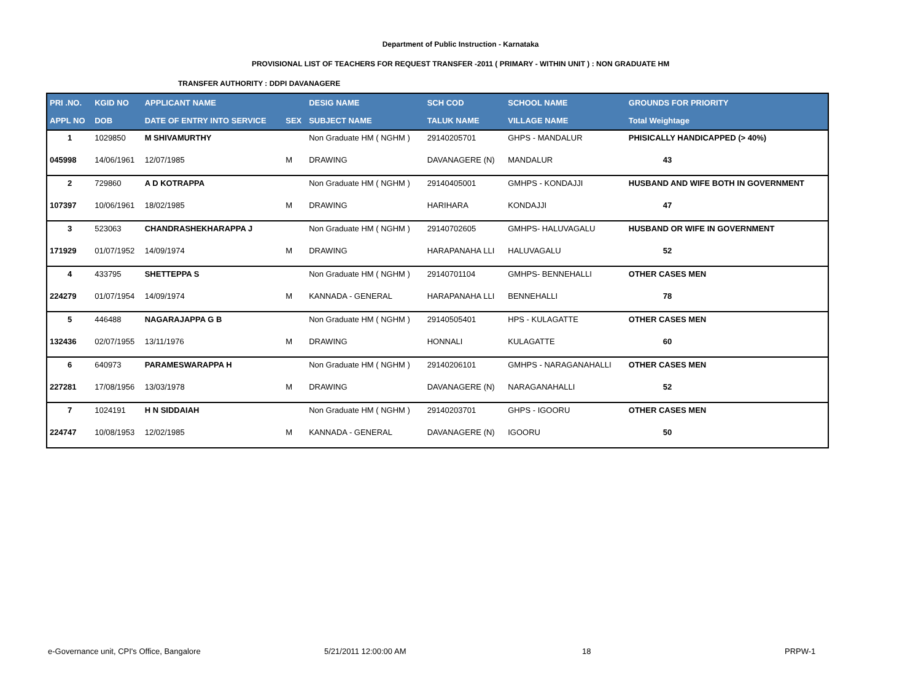Department of Public Instruction - Karnataka
PROVISIONAL LIST OF TEACHERS FOR REQUEST TRANSFER -2011 ( PRIMARY - WITHIN UNIT ) : NON GRADUATE HM
TRANSFER AUTHORITY : DDPI DAVANAGERE
| PRI .NO. | KGID NO | APPLICANT NAME | | DESIG NAME | SCH COD | SCHOOL NAME | GROUNDS FOR PRIORITY |
| --- | --- | --- | --- | --- | --- | --- | --- |
| APPL NO | DOB | DATE OF ENTRY INTO SERVICE | SEX | SUBJECT NAME | TALUK NAME | VILLAGE NAME | Total Weightage |
| 1 | 1029850 | M SHIVAMURTHY | | Non Graduate HM ( NGHM ) | 29140205701 | GHPS - MANDALUR | PHISICALLY HANDICAPPED (> 40%) |
| 045998 | 14/06/1961 | 12/07/1985 | M | DRAWING | DAVANAGERE (N) | MANDALUR | 43 |
| 2 | 729860 | A D KOTRAPPA | | Non Graduate HM ( NGHM ) | 29140405001 | GMHPS - KONDAJJI | HUSBAND AND WIFE BOTH IN GOVERNMENT |
| 107397 | 10/06/1961 | 18/02/1985 | M | DRAWING | HARIHARA | KONDAJJI | 47 |
| 3 | 523063 | CHANDRASHEKHARAPPA J | | Non Graduate HM ( NGHM ) | 29140702605 | GMHPS- HALUVAGALU | HUSBAND OR WIFE IN GOVERNMENT |
| 171929 | 01/07/1952 | 14/09/1974 | M | DRAWING | HARAPANAHA LLI | HALUVAGALU | 52 |
| 4 | 433795 | SHETTEPPA S | | Non Graduate HM ( NGHM ) | 29140701104 | GMHPS- BENNEHALLI | OTHER CASES MEN |
| 224279 | 01/07/1954 | 14/09/1974 | M | KANNADA - GENERAL | HARAPANAHA LLI | BENNEHALLI | 78 |
| 5 | 446488 | NAGARAJAPPA G B | | Non Graduate HM ( NGHM ) | 29140505401 | HPS - KULAGATTE | OTHER CASES MEN |
| 132436 | 02/07/1955 | 13/11/1976 | M | DRAWING | HONNALI | KULAGATTE | 60 |
| 6 | 640973 | PARAMESWARAPPA H | | Non Graduate HM ( NGHM ) | 29140206101 | GMHPS - NARAGANAHALLI | OTHER CASES MEN |
| 227281 | 17/08/1956 | 13/03/1978 | M | DRAWING | DAVANAGERE (N) | NARAGANAHALLI | 52 |
| 7 | 1024191 | H N SIDDAIAH | | Non Graduate HM ( NGHM ) | 29140203701 | GHPS - IGOORU | OTHER CASES MEN |
| 224747 | 10/08/1953 | 12/02/1985 | M | KANNADA - GENERAL | DAVANAGERE (N) | IGOORU | 50 |
e-Governance unit, CPI's Office, Bangalore 5/21/2011 12:00:00 AM 18 PRPW-1